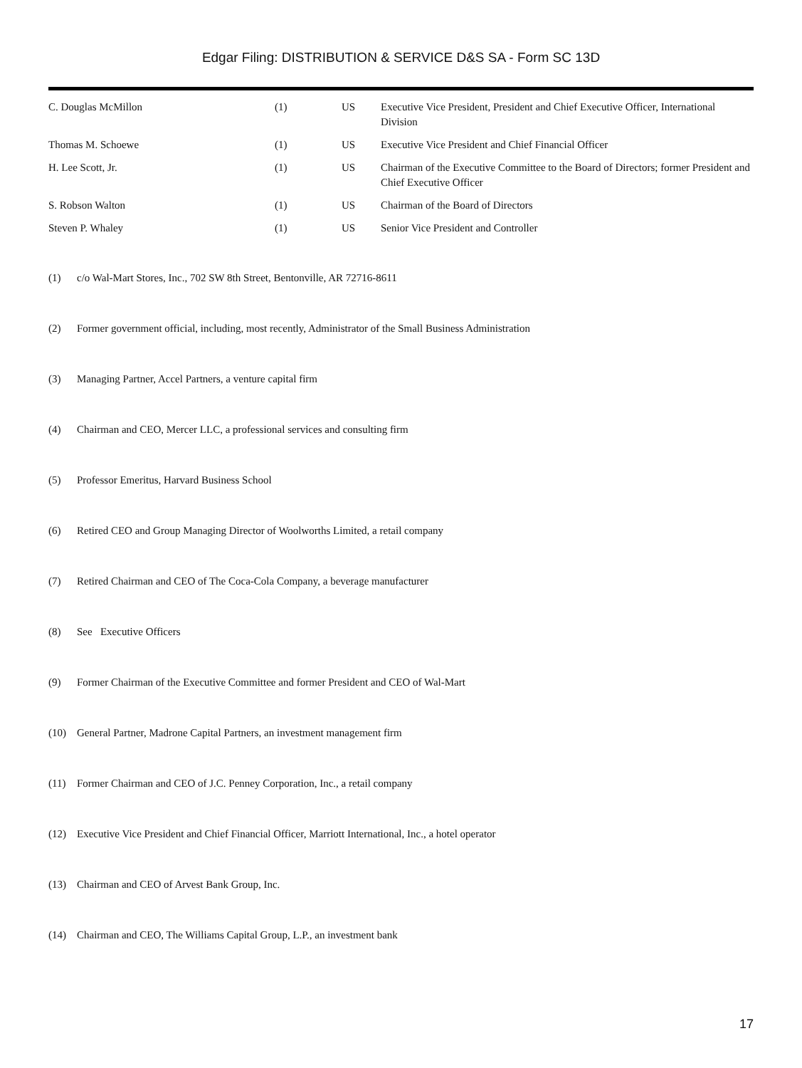Edgar Filing: DISTRIBUTION & SERVICE D&S SA - Form SC 13D
| C. Douglas McMillon | (1) | US | Executive Vice President, President and Chief Executive Officer, International Division |
| Thomas M. Schoewe | (1) | US | Executive Vice President and Chief Financial Officer |
| H. Lee Scott, Jr. | (1) | US | Chairman of the Executive Committee to the Board of Directors; former President and Chief Executive Officer |
| S. Robson Walton | (1) | US | Chairman of the Board of Directors |
| Steven P. Whaley | (1) | US | Senior Vice President and Controller |
(1) c/o Wal-Mart Stores, Inc., 702 SW 8th Street, Bentonville, AR 72716-8611
(2) Former government official, including, most recently, Administrator of the Small Business Administration
(3) Managing Partner, Accel Partners, a venture capital firm
(4) Chairman and CEO, Mercer LLC, a professional services and consulting firm
(5) Professor Emeritus, Harvard Business School
(6) Retired CEO and Group Managing Director of Woolworths Limited, a retail company
(7) Retired Chairman and CEO of The Coca-Cola Company, a beverage manufacturer
(8) See Executive Officers
(9) Former Chairman of the Executive Committee and former President and CEO of Wal-Mart
(10) General Partner, Madrone Capital Partners, an investment management firm
(11) Former Chairman and CEO of J.C. Penney Corporation, Inc., a retail company
(12) Executive Vice President and Chief Financial Officer, Marriott International, Inc., a hotel operator
(13) Chairman and CEO of Arvest Bank Group, Inc.
(14) Chairman and CEO, The Williams Capital Group, L.P., an investment bank
17